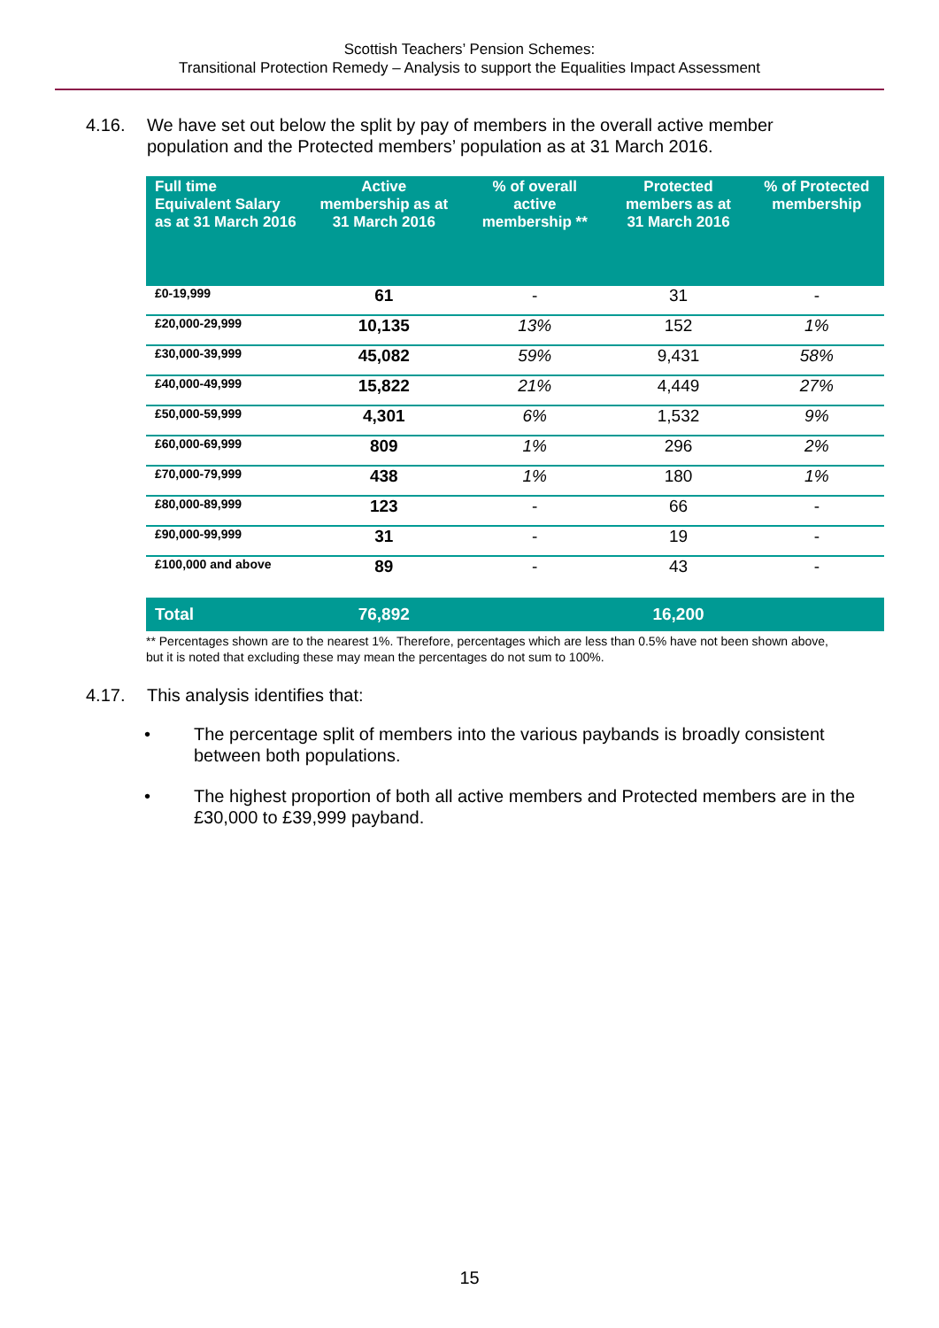Scottish Teachers’ Pension Schemes:
Transitional Protection Remedy – Analysis to support the Equalities Impact Assessment
4.16. We have set out below the split by pay of members in the overall active member population and the Protected members’ population as at 31 March 2016.
| Full time Equivalent Salary as at 31 March 2016 | Active membership as at 31 March 2016 | % of overall active membership ** | Protected members as at 31 March 2016 | % of Protected membership |
| --- | --- | --- | --- | --- |
| £0-19,999 | 61 | - | 31 | - |
| £20,000-29,999 | 10,135 | 13% | 152 | 1% |
| £30,000-39,999 | 45,082 | 59% | 9,431 | 58% |
| £40,000-49,999 | 15,822 | 21% | 4,449 | 27% |
| £50,000-59,999 | 4,301 | 6% | 1,532 | 9% |
| £60,000-69,999 | 809 | 1% | 296 | 2% |
| £70,000-79,999 | 438 | 1% | 180 | 1% |
| £80,000-89,999 | 123 | - | 66 | - |
| £90,000-99,999 | 31 | - | 19 | - |
| £100,000 and above | 89 | - | 43 | - |
| Total | 76,892 | | 16,200 | |
** Percentages shown are to the nearest 1%. Therefore, percentages which are less than 0.5% have not been shown above, but it is noted that excluding these may mean the percentages do not sum to 100%.
4.17. This analysis identifies that:
• The percentage split of members into the various paybands is broadly consistent between both populations.
• The highest proportion of both all active members and Protected members are in the £30,000 to £39,999 payband.
15